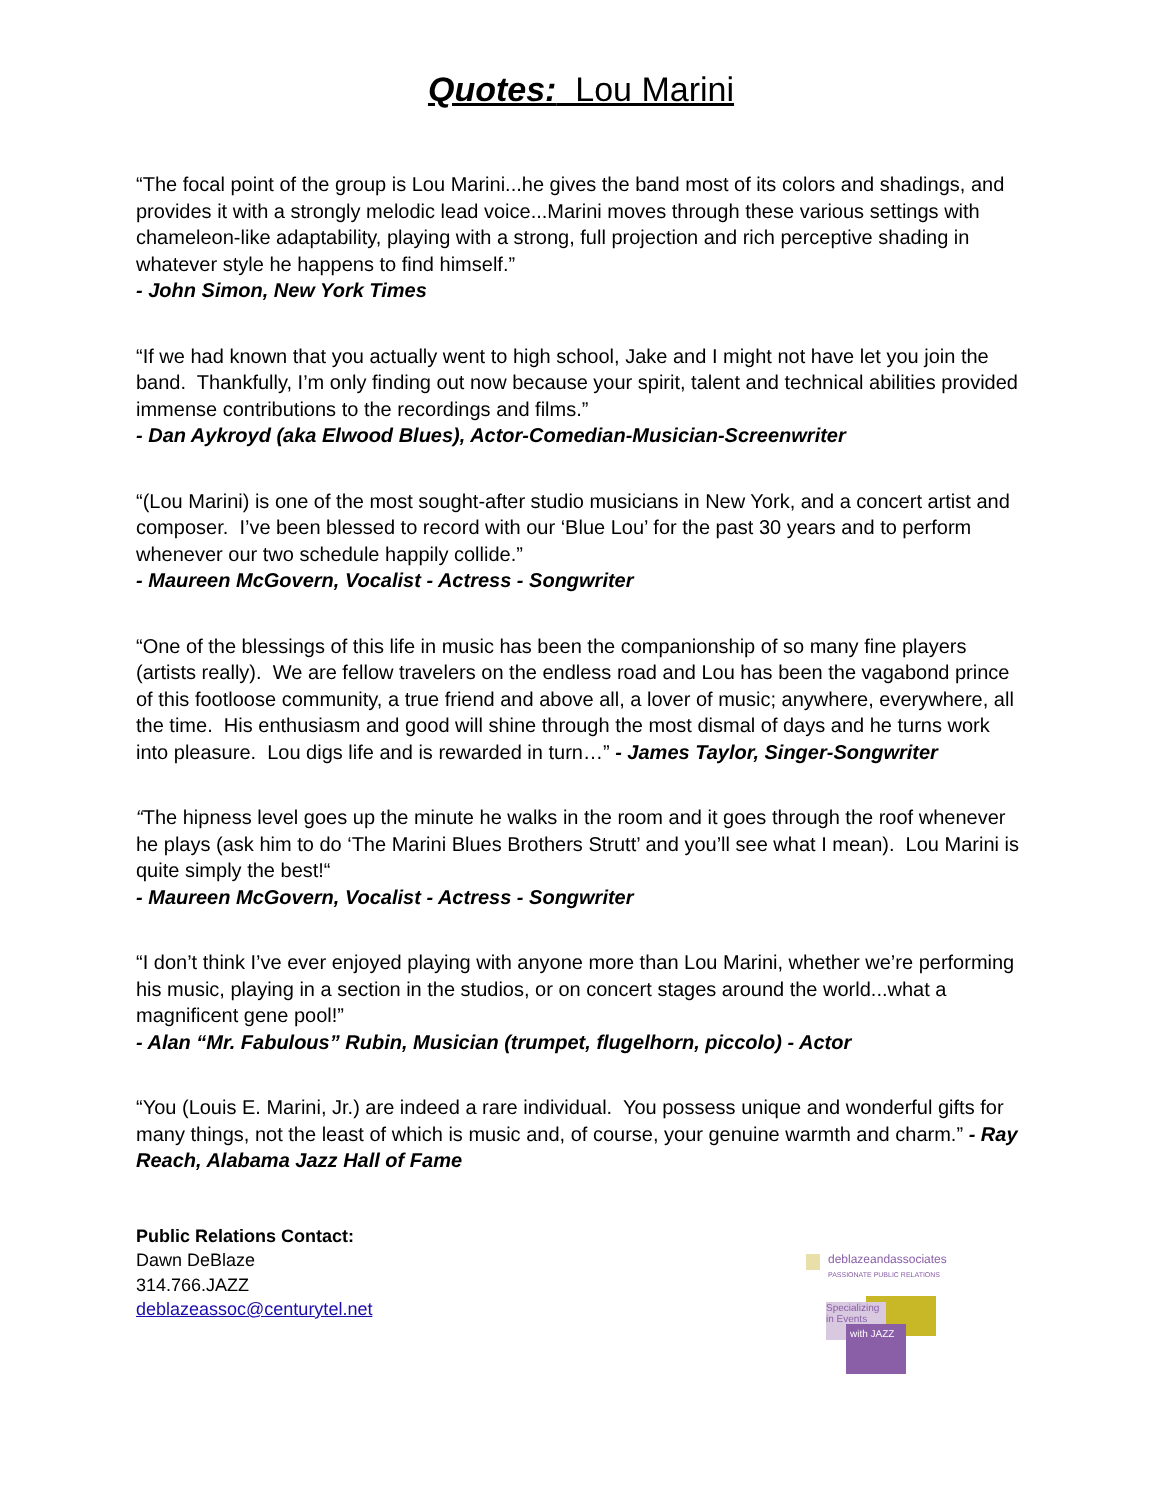Quotes: Lou Marini
“The focal point of the group is Lou Marini...he gives the band most of its colors and shadings, and provides it with a strongly melodic lead voice...Marini moves through these various settings with chameleon-like adaptability, playing with a strong, full projection and rich perceptive shading in whatever style he happens to find himself.”
- John Simon, New York Times
“If we had known that you actually went to high school, Jake and I might not have let you join the band. Thankfully, I’m only finding out now because your spirit, talent and technical abilities provided immense contributions to the recordings and films.”
- Dan Aykroyd (aka Elwood Blues), Actor-Comedian-Musician-Screenwriter
“(Lou Marini) is one of the most sought-after studio musicians in New York, and a concert artist and composer. I’ve been blessed to record with our ‘Blue Lou’ for the past 30 years and to perform whenever our two schedule happily collide.”
- Maureen McGovern, Vocalist - Actress - Songwriter
“One of the blessings of this life in music has been the companionship of so many fine players (artists really). We are fellow travelers on the endless road and Lou has been the vagabond prince of this footloose community, a true friend and above all, a lover of music; anywhere, everywhere, all the time. His enthusiasm and good will shine through the most dismal of days and he turns work into pleasure. Lou digs life and is rewarded in turn…” - James Taylor, Singer-Songwriter
“The hipness level goes up the minute he walks in the room and it goes through the roof whenever he plays (ask him to do ‘The Marini Blues Brothers Strutt’ and you’ll see what I mean). Lou Marini is quite simply the best!“
- Maureen McGovern, Vocalist - Actress - Songwriter
“I don’t think I’ve ever enjoyed playing with anyone more than Lou Marini, whether we’re performing his music, playing in a section in the studios, or on concert stages around the world...what a magnificent gene pool!”
- Alan “Mr. Fabulous” Rubin, Musician (trumpet, flugelhorn, piccolo) - Actor
“You (Louis E. Marini, Jr.) are indeed a rare individual. You possess unique and wonderful gifts for many things, not the least of which is music and, of course, your genuine warmth and charm.” - Ray Reach, Alabama Jazz Hall of Fame
Public Relations Contact:
Dawn DeBlaze
314.766.JAZZ
deblazeassoc@centurytel.net
deblazeandassociates
PASSIONATE PUBLIC RELATIONS
Specializing in Events
with JAZZ